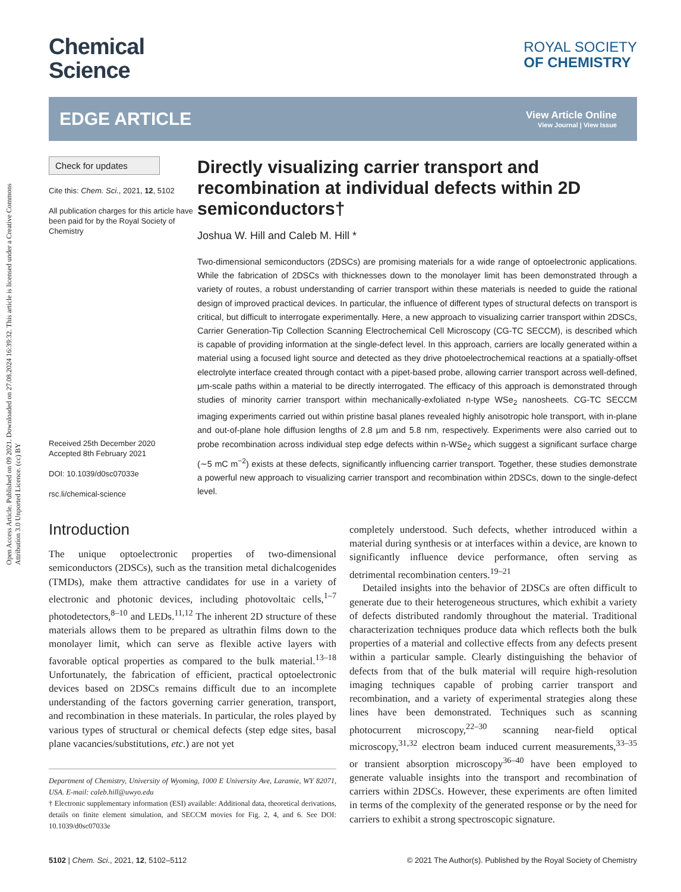Open Access Article. Published on 09 2021. Downloaded on 27.08.2024 16:39:32. This article is licensed under a Creative Commons Attribution 3.0 Unported Licence. (cc) BY
Chemical
Science
ROYAL SOCIETY
OF CHEMISTRY
EDGE ARTICLE
View Article Online
View Journal | View Issue
Check for updates
Cite this: Chem. Sci., 2021, 12, 5102
All publication charges for this article have been paid for by the Royal Society of Chemistry
Received 25th December 2020
Accepted 8th February 2021
DOI: 10.1039/d0sc07033e
rsc.li/chemical-science
Directly visualizing carrier transport and recombination at individual defects within 2D semiconductors†
Joshua W. Hill and Caleb M. Hill *
Two-dimensional semiconductors (2DSCs) are promising materials for a wide range of optoelectronic applications. While the fabrication of 2DSCs with thicknesses down to the monolayer limit has been demonstrated through a variety of routes, a robust understanding of carrier transport within these materials is needed to guide the rational design of improved practical devices. In particular, the influence of different types of structural defects on transport is critical, but difficult to interrogate experimentally. Here, a new approach to visualizing carrier transport within 2DSCs, Carrier Generation-Tip Collection Scanning Electrochemical Cell Microscopy (CG-TC SECCM), is described which is capable of providing information at the single-defect level. In this approach, carriers are locally generated within a material using a focused light source and detected as they drive photoelectrochemical reactions at a spatially-offset electrolyte interface created through contact with a pipet-based probe, allowing carrier transport across well-defined, μm-scale paths within a material to be directly interrogated. The efficacy of this approach is demonstrated through studies of minority carrier transport within mechanically-exfoliated n-type WSe<sub>2</sub> nanosheets. CG-TC SECCM imaging experiments carried out within pristine basal planes revealed highly anisotropic hole transport, with in-plane and out-of-plane hole diffusion lengths of 2.8 μm and 5.8 nm, respectively. Experiments were also carried out to probe recombination across individual step edge defects within n-WSe<sub>2</sub> which suggest a significant surface charge (∼5 mC m<sup>−2</sup>) exists at these defects, significantly influencing carrier transport. Together, these studies demonstrate a powerful new approach to visualizing carrier transport and recombination within 2DSCs, down to the single-defect level.
Introduction
The unique optoelectronic properties of two-dimensional semiconductors (2DSCs), such as the transition metal dichalcogenides (TMDs), make them attractive candidates for use in a variety of electronic and photonic devices, including photovoltaic cells,<sup>1–7</sup> photodetectors,<sup>8–10</sup> and LEDs.<sup>11,12</sup> The inherent 2D structure of these materials allows them to be prepared as ultrathin films down to the monolayer limit, which can serve as flexible active layers with favorable optical properties as compared to the bulk material.<sup>13–18</sup> Unfortunately, the fabrication of efficient, practical optoelectronic devices based on 2DSCs remains difficult due to an incomplete understanding of the factors governing carrier generation, transport, and recombination in these materials. In particular, the roles played by various types of structural or chemical defects (step edge sites, basal plane vacancies/substitutions, etc.) are not yet
Department of Chemistry, University of Wyoming, 1000 E University Ave, Laramie, WY 82071, USA. E-mail: caleb.hill@uwyo.edu
† Electronic supplementary information (ESI) available: Additional data, theoretical derivations, details on finite element simulation, and SECCM movies for Fig. 2, 4, and 6. See DOI: 10.1039/d0sc07033e
completely understood. Such defects, whether introduced within a material during synthesis or at interfaces within a device, are known to significantly influence device performance, often serving as detrimental recombination centers.<sup>19–21</sup>
Detailed insights into the behavior of 2DSCs are often difficult to generate due to their heterogeneous structures, which exhibit a variety of defects distributed randomly throughout the material. Traditional characterization techniques produce data which reflects both the bulk properties of a material and collective effects from any defects present within a particular sample. Clearly distinguishing the behavior of defects from that of the bulk material will require high-resolution imaging techniques capable of probing carrier transport and recombination, and a variety of experimental strategies along these lines have been demonstrated. Techniques such as scanning photocurrent microscopy,<sup>22–30</sup> scanning near-field optical microscopy,<sup>31,32</sup> electron beam induced current measurements,<sup>33–35</sup> or transient absorption microscopy<sup>36–40</sup> have been employed to generate valuable insights into the transport and recombination of carriers within 2DSCs. However, these experiments are often limited in terms of the complexity of the generated response or by the need for carriers to exhibit a strong spectroscopic signature.
5102 | Chem. Sci., 2021, 12, 5102–5112 © 2021 The Author(s). Published by the Royal Society of Chemistry